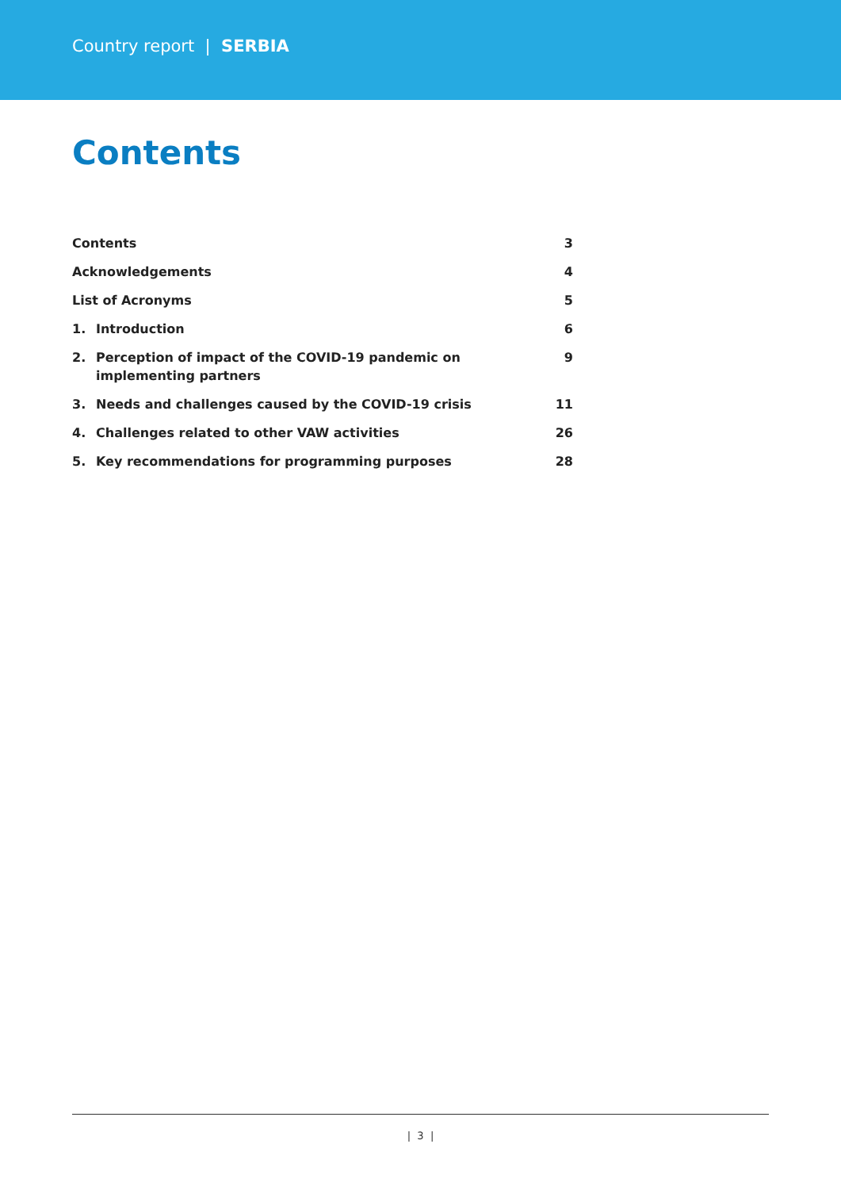Country report | SERBIA
Contents
| Contents | | 3 |
| Acknowledgements | | 4 |
| List of Acronyms | | 5 |
| 1. | Introduction | 6 |
| 2. | Perception of impact of the COVID-19 pandemic on implementing partners | 9 |
| 3. | Needs and challenges caused by the COVID-19 crisis | 11 |
| 4. | Challenges related to other VAW activities | 26 |
| 5. | Key recommendations for programming purposes | 28 |
| 3 |